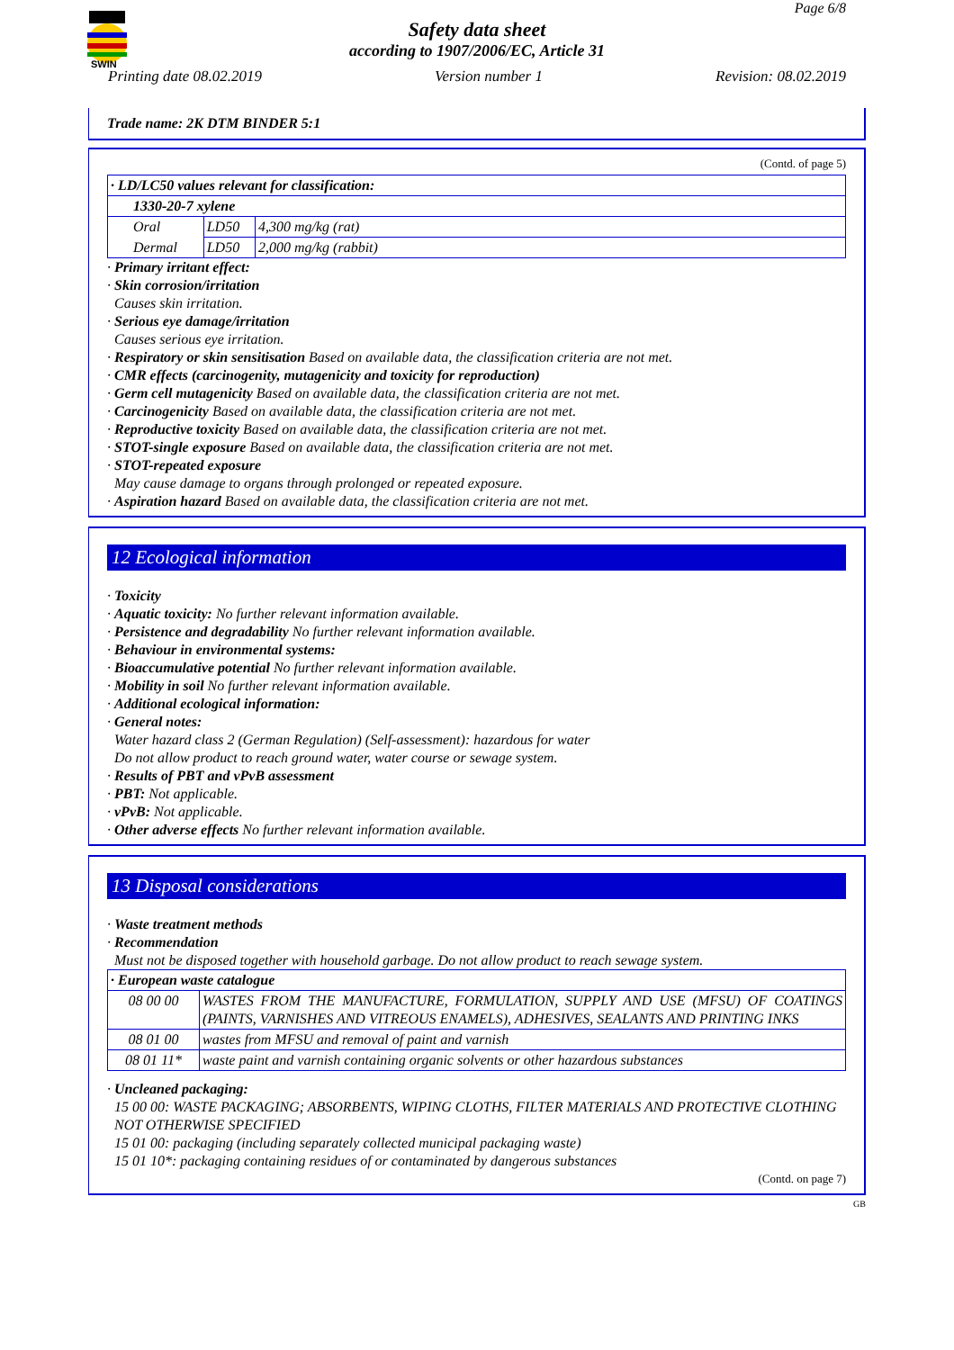SWIN
Page 6/8
Safety data sheet
according to 1907/2006/EC, Article 31
Printing date 08.02.2019 Version number 1 Revision: 08.02.2019
Trade name: 2K DTM BINDER 5:1
(Contd. of page 5)
| · LD/LC50 values relevant for classification: | | |
| 1330-20-7 xylene | | |
| Oral | LD50 | 4,300 mg/kg (rat) |
| Dermal | LD50 | 2,000 mg/kg (rabbit) |
· Primary irritant effect:
· Skin corrosion/irritation
Causes skin irritation.
· Serious eye damage/irritation
Causes serious eye irritation.
· Respiratory or skin sensitisation Based on available data, the classification criteria are not met.
· CMR effects (carcinogenity, mutagenicity and toxicity for reproduction)
· Germ cell mutagenicity Based on available data, the classification criteria are not met.
· Carcinogenicity Based on available data, the classification criteria are not met.
· Reproductive toxicity Based on available data, the classification criteria are not met.
· STOT-single exposure Based on available data, the classification criteria are not met.
· STOT-repeated exposure
May cause damage to organs through prolonged or repeated exposure.
· Aspiration hazard Based on available data, the classification criteria are not met.
12 Ecological information
· Toxicity
· Aquatic toxicity: No further relevant information available.
· Persistence and degradability No further relevant information available.
· Behaviour in environmental systems:
· Bioaccumulative potential No further relevant information available.
· Mobility in soil No further relevant information available.
· Additional ecological information:
· General notes:
Water hazard class 2 (German Regulation) (Self-assessment): hazardous for water
Do not allow product to reach ground water, water course or sewage system.
· Results of PBT and vPvB assessment
· PBT: Not applicable.
· vPvB: Not applicable.
· Other adverse effects No further relevant information available.
13 Disposal considerations
· Waste treatment methods
· Recommendation
Must not be disposed together with household garbage. Do not allow product to reach sewage system.
| · European waste catalogue | |
| 08 00 00 | WASTES FROM THE MANUFACTURE, FORMULATION, SUPPLY AND USE (MFSU) OF COATINGS (PAINTS, VARNISHES AND VITREOUS ENAMELS), ADHESIVES, SEALANTS AND PRINTING INKS |
| 08 01 00 | wastes from MFSU and removal of paint and varnish |
| 08 01 11* | waste paint and varnish containing organic solvents or other hazardous substances |
· Uncleaned packaging:
15 00 00: WASTE PACKAGING; ABSORBENTS, WIPING CLOTHS, FILTER MATERIALS AND PROTECTIVE CLOTHING NOT OTHERWISE SPECIFIED
15 01 00: packaging (including separately collected municipal packaging waste)
15 01 10*: packaging containing residues of or contaminated by dangerous substances
(Contd. on page 7)
GB